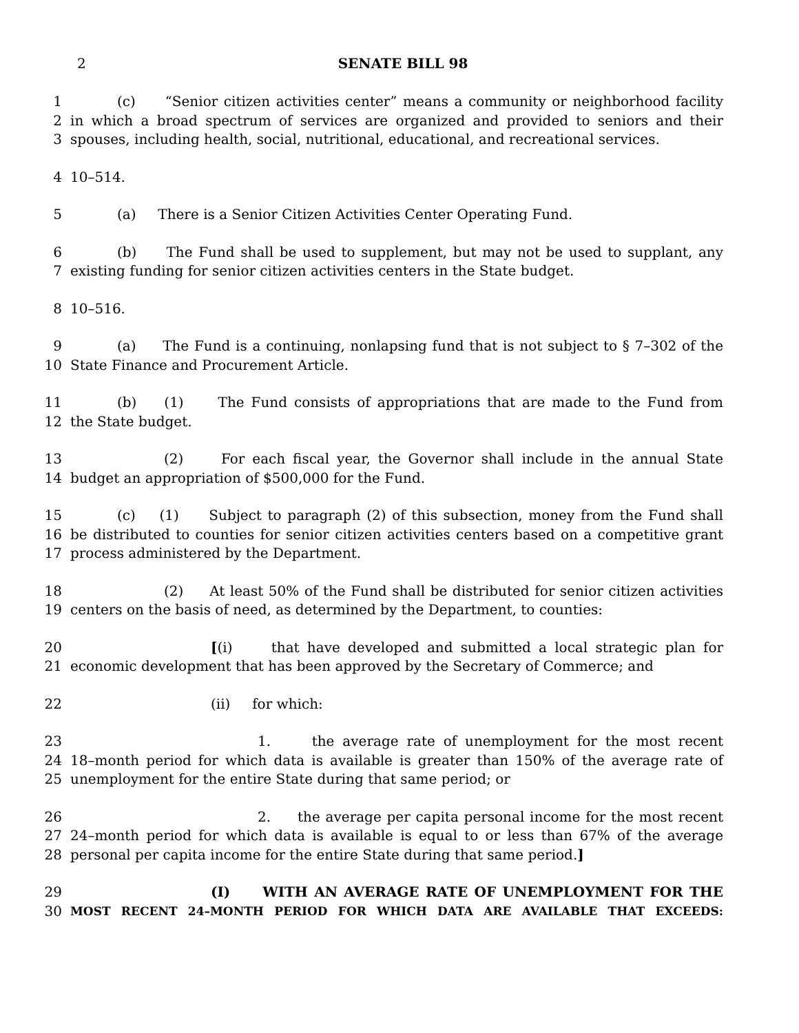2 SENATE BILL 98
1 (c) “Senior citizen activities center” means a community or neighborhood facility
2 in which a broad spectrum of services are organized and provided to seniors and their
3 spouses, including health, social, nutritional, educational, and recreational services.
4 10–514.
5 (a) There is a Senior Citizen Activities Center Operating Fund.
6 (b) The Fund shall be used to supplement, but may not be used to supplant, any
7 existing funding for senior citizen activities centers in the State budget.
8 10–516.
9 (a) The Fund is a continuing, nonlapsing fund that is not subject to § 7–302 of the
10 State Finance and Procurement Article.
11 (b) (1) The Fund consists of appropriations that are made to the Fund from
12 the State budget.
13 (2) For each fiscal year, the Governor shall include in the annual State
14 budget an appropriation of $500,000 for the Fund.
15 (c) (1) Subject to paragraph (2) of this subsection, money from the Fund shall
16 be distributed to counties for senior citizen activities centers based on a competitive grant
17 process administered by the Department.
18 (2) At least 50% of the Fund shall be distributed for senior citizen activities
19 centers on the basis of need, as determined by the Department, to counties:
20 [(i) that have developed and submitted a local strategic plan for
21 economic development that has been approved by the Secretary of Commerce; and
22 (ii) for which:
23 1. the average rate of unemployment for the most recent
24 18–month period for which data is available is greater than 150% of the average rate of
25 unemployment for the entire State during that same period; or
26 2. the average per capita personal income for the most recent
27 24–month period for which data is available is equal to or less than 67% of the average
28 personal per capita income for the entire State during that same period.]
29 (I) WITH AN AVERAGE RATE OF UNEMPLOYMENT FOR THE
30 MOST RECENT 24–MONTH PERIOD FOR WHICH DATA ARE AVAILABLE THAT EXCEEDS: